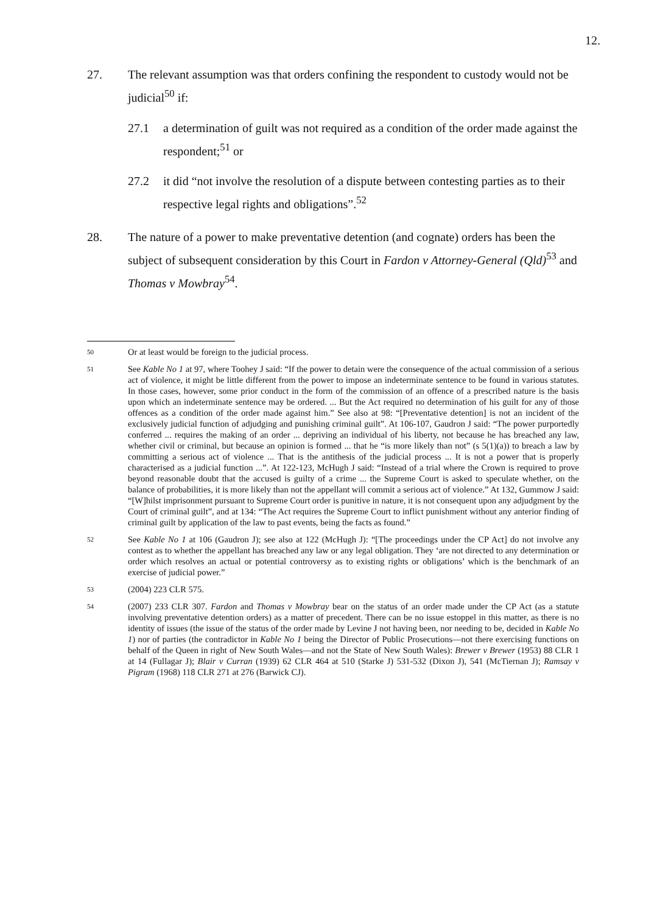12.
27. The relevant assumption was that orders confining the respondent to custody would not be judicial<sup>50</sup> if:
27.1 a determination of guilt was not required as a condition of the order made against the respondent;<sup>51</sup> or
27.2 it did “not involve the resolution of a dispute between contesting parties as to their respective legal rights and obligations”.<sup>52</sup>
28. The nature of a power to make preventative detention (and cognate) orders has been the subject of subsequent consideration by this Court in Fardon v Attorney-General (Qld)<sup>53</sup> and Thomas v Mowbray<sup>54</sup>.
50
Or at least would be foreign to the judicial process.
51
See Kable No 1 at 97, where Toohey J said: “If the power to detain were the consequence of the actual commission of a serious act of violence, it might be little different from the power to impose an indeterminate sentence to be found in various statutes. In those cases, however, some prior conduct in the form of the commission of an offence of a prescribed nature is the basis upon which an indeterminate sentence may be ordered. ... But the Act required no determination of his guilt for any of those offences as a condition of the order made against him.” See also at 98: “[Preventative detention] is not an incident of the exclusively judicial function of adjudging and punishing criminal guilt”. At 106-107, Gaudron J said: “The power purportedly conferred ... requires the making of an order ... depriving an individual of his liberty, not because he has breached any law, whether civil or criminal, but because an opinion is formed ... that he “is more likely than not” (s 5(1)(a)) to breach a law by committing a serious act of violence ... That is the antithesis of the judicial process ... It is not a power that is properly characterised as a judicial function ...”. At 122-123, McHugh J said: “Instead of a trial where the Crown is required to prove beyond reasonable doubt that the accused is guilty of a crime ... the Supreme Court is asked to speculate whether, on the balance of probabilities, it is more likely than not the appellant will commit a serious act of violence.” At 132, Gummow J said: “[W]hilst imprisonment pursuant to Supreme Court order is punitive in nature, it is not consequent upon any adjudgment by the Court of criminal guilt”, and at 134: “The Act requires the Supreme Court to inflict punishment without any anterior finding of criminal guilt by application of the law to past events, being the facts as found.”
52
See Kable No 1 at 106 (Gaudron J); see also at 122 (McHugh J): “[The proceedings under the CP Act] do not involve any contest as to whether the appellant has breached any law or any legal obligation. They ‘are not directed to any determination or order which resolves an actual or potential controversy as to existing rights or obligations’ which is the benchmark of an exercise of judicial power.”
53
(2004) 223 CLR 575.
54
(2007) 233 CLR 307. Fardon and Thomas v Mowbray bear on the status of an order made under the CP Act (as a statute involving preventative detention orders) as a matter of precedent. There can be no issue estoppel in this matter, as there is no identity of issues (the issue of the status of the order made by Levine J not having been, nor needing to be, decided in Kable No 1) nor of parties (the contradictor in Kable No 1 being the Director of Public Prosecutions—not there exercising functions on behalf of the Queen in right of New South Wales—and not the State of New South Wales): Brewer v Brewer (1953) 88 CLR 1 at 14 (Fullagar J); Blair v Curran (1939) 62 CLR 464 at 510 (Starke J) 531-532 (Dixon J), 541 (McTiernan J); Ramsay v Pigram (1968) 118 CLR 271 at 276 (Barwick CJ).